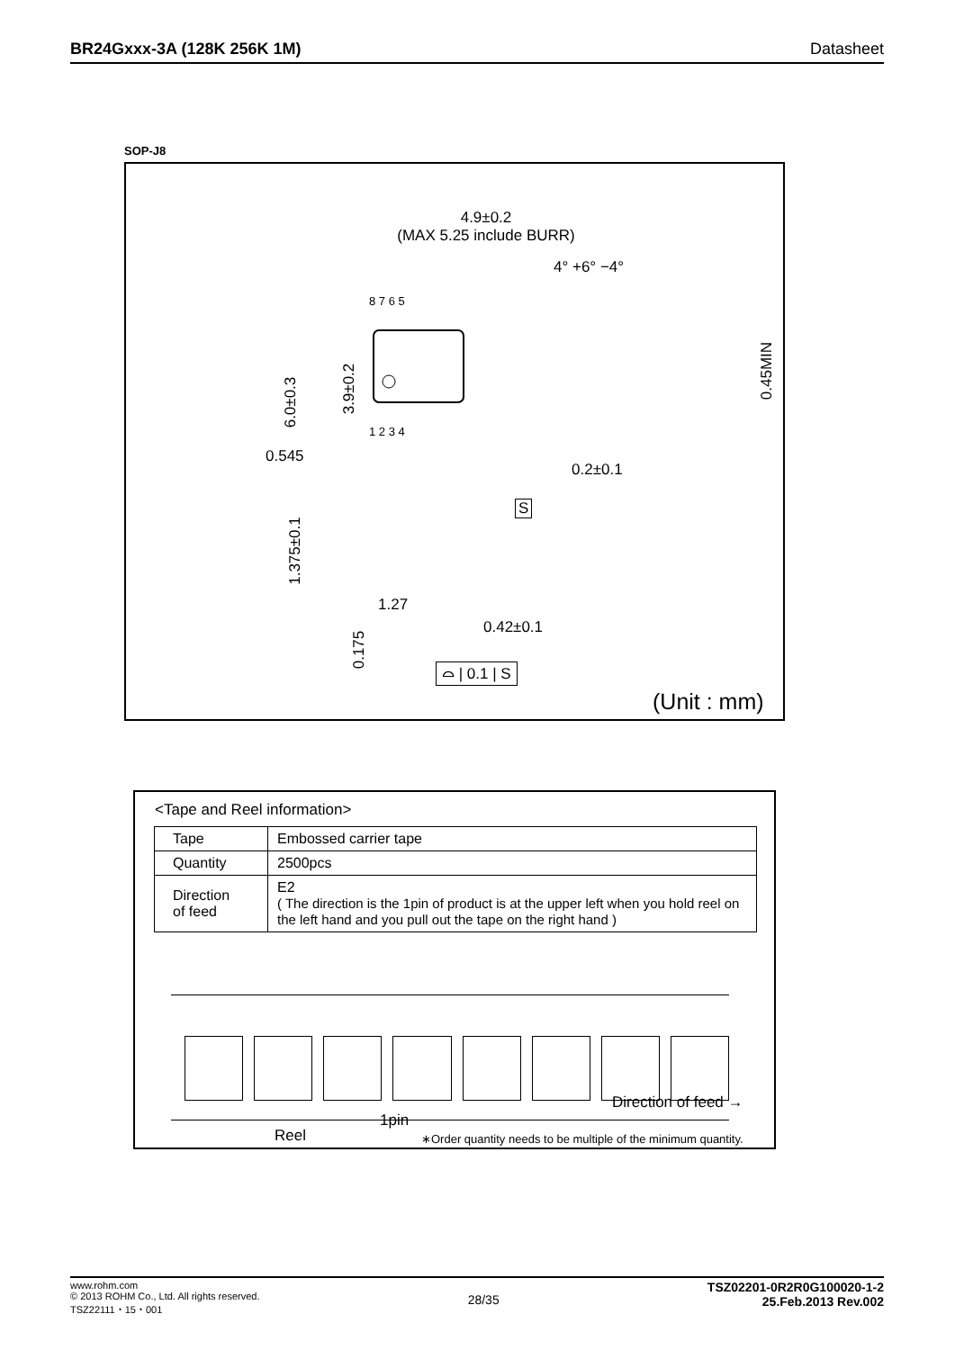BR24Gxxx-3A (128K 256K 1M) Datasheet
SOP-J8
4.9±0.2
(MAX 5.25 include BURR)
4° +6° −4°
8 7 6 5
1 2 3 4
6.0±0.3
3.9±0.2
0.45MIN
0.545
0.2±0.1
S
1.375±0.1
1.27
0.175
0.42±0.1
⌓ | 0.1 | S
(Unit : mm)
<Tape and Reel information>
| Tape | Embossed carrier tape |
| Quantity | 2500pcs |
| Direction of feed | E2 ( The direction is the 1pin of product is at the upper left when you hold reel on the left hand and you pull out the tape on the right hand ) |
Direction of feed →
1pin
Reel
∗Order quantity needs to be multiple of the minimum quantity.
www.rohm.com
© 2013 ROHM Co., Ltd. All rights reserved.
TSZ22111・15・001
28/35
TSZ02201-0R2R0G100020-1-2
25.Feb.2013 Rev.002